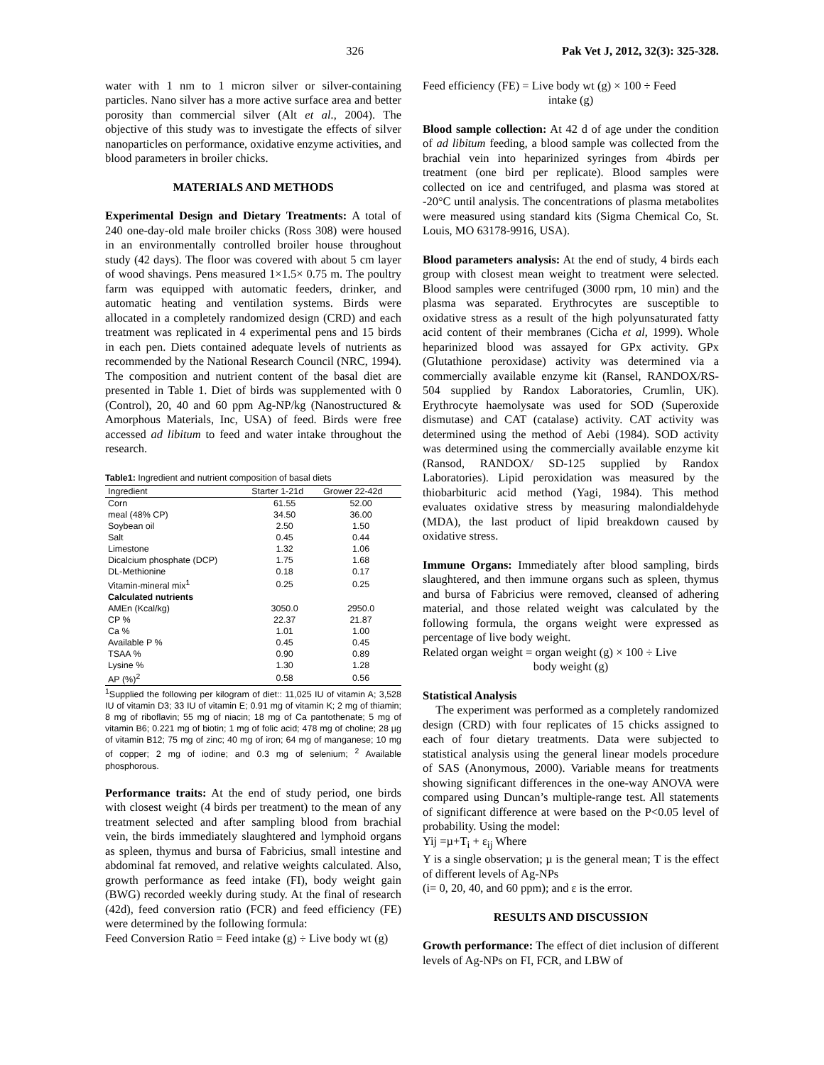326 Pak Vet J, 2012, 32(3): 325-328.
water with 1 nm to 1 micron silver or silver-containing particles. Nano silver has a more active surface area and better porosity than commercial silver (Alt et al., 2004). The objective of this study was to investigate the effects of silver nanoparticles on performance, oxidative enzyme activities, and blood parameters in broiler chicks.
MATERIALS AND METHODS
Experimental Design and Dietary Treatments: A total of 240 one-day-old male broiler chicks (Ross 308) were housed in an environmentally controlled broiler house throughout study (42 days). The floor was covered with about 5 cm layer of wood shavings. Pens measured 1×1.5× 0.75 m. The poultry farm was equipped with automatic feeders, drinker, and automatic heating and ventilation systems. Birds were allocated in a completely randomized design (CRD) and each treatment was replicated in 4 experimental pens and 15 birds in each pen. Diets contained adequate levels of nutrients as recommended by the National Research Council (NRC, 1994). The composition and nutrient content of the basal diet are presented in Table 1. Diet of birds was supplemented with 0 (Control), 20, 40 and 60 ppm Ag-NP/kg (Nanostructured & Amorphous Materials, Inc, USA) of feed. Birds were free accessed ad libitum to feed and water intake throughout the research.
Table1: Ingredient and nutrient composition of basal diets
| Ingredient | Starter 1-21d | Grower 22-42d |
| --- | --- | --- |
| Corn | 61.55 | 52.00 |
| meal (48% CP) | 34.50 | 36.00 |
| Soybean oil | 2.50 | 1.50 |
| Salt | 0.45 | 0.44 |
| Limestone | 1.32 | 1.06 |
| Dicalcium phosphate (DCP) | 1.75 | 1.68 |
| DL-Methionine | 0.18 | 0.17 |
| Vitamin-mineral mix<sup>1</sup> | 0.25 | 0.25 |
| Calculated nutrients | | |
| AMEn (Kcal/kg) | 3050.0 | 2950.0 |
| CP % | 22.37 | 21.87 |
| Ca % | 1.01 | 1.00 |
| Available P % | 0.45 | 0.45 |
| TSAA % | 0.90 | 0.89 |
| Lysine % | 1.30 | 1.28 |
| AP (%)<sup>2</sup> | 0.58 | 0.56 |
<sup>1</sup> Supplied the following per kilogram of diet:: 11,025 IU of vitamin A; 3,528 IU of vitamin D3; 33 IU of vitamin E; 0.91 mg of vitamin K; 2 mg of thiamin; 8 mg of riboflavin; 55 mg of niacin; 18 mg of Ca pantothenate; 5 mg of vitamin B6; 0.221 mg of biotin; 1 mg of folic acid; 478 mg of choline; 28 µg of vitamin B12; 75 mg of zinc; 40 mg of iron; 64 mg of manganese; 10 mg of copper; 2 mg of iodine; and 0.3 mg of selenium; <sup>2</sup> Available phosphorous.
Performance traits: At the end of study period, one birds with closest weight (4 birds per treatment) to the mean of any treatment selected and after sampling blood from brachial vein, the birds immediately slaughtered and lymphoid organs as spleen, thymus and bursa of Fabricius, small intestine and abdominal fat removed, and relative weights calculated. Also, growth performance as feed intake (FI), body weight gain (BWG) recorded weekly during study. At the final of research (42d), feed conversion ratio (FCR) and feed efficiency (FE) were determined by the following formula:
Feed Conversion Ratio = Feed intake (g) ÷ Live body wt (g)
Feed efficiency (FE) = Live body wt (g) × 100 ÷ Feed
intake (g)
Blood sample collection: At 42 d of age under the condition of ad libitum feeding, a blood sample was collected from the brachial vein into heparinized syringes from 4birds per treatment (one bird per replicate). Blood samples were collected on ice and centrifuged, and plasma was stored at -20°C until analysis. The concentrations of plasma metabolites were measured using standard kits (Sigma Chemical Co, St. Louis, MO 63178-9916, USA).
Blood parameters analysis: At the end of study, 4 birds each group with closest mean weight to treatment were selected. Blood samples were centrifuged (3000 rpm, 10 min) and the plasma was separated. Erythrocytes are susceptible to oxidative stress as a result of the high polyunsaturated fatty acid content of their membranes (Cicha et al, 1999). Whole heparinized blood was assayed for GPx activity. GPx (Glutathione peroxidase) activity was determined via a commercially available enzyme kit (Ransel, RANDOX/RS-504 supplied by Randox Laboratories, Crumlin, UK). Erythrocyte haemolysate was used for SOD (Superoxide dismutase) and CAT (catalase) activity. CAT activity was determined using the method of Aebi (1984). SOD activity was determined using the commercially available enzyme kit (Ransod, RANDOX/ SD-125 supplied by Randox Laboratories). Lipid peroxidation was measured by the thiobarbituric acid method (Yagi, 1984). This method evaluates oxidative stress by measuring malondialdehyde (MDA), the last product of lipid breakdown caused by oxidative stress.
Immune Organs: Immediately after blood sampling, birds slaughtered, and then immune organs such as spleen, thymus and bursa of Fabricius were removed, cleansed of adhering material, and those related weight was calculated by the following formula, the organs weight were expressed as percentage of live body weight.
Related organ weight = organ weight (g) × 100 ÷ Live
body weight (g)
Statistical Analysis
The experiment was performed as a completely randomized design (CRD) with four replicates of 15 chicks assigned to each of four dietary treatments. Data were subjected to statistical analysis using the general linear models procedure of SAS (Anonymous, 2000). Variable means for treatments showing significant differences in the one-way ANOVA were compared using Duncan’s multiple-range test. All statements of significant difference at were based on the P<0.05 level of probability. Using the model:
Yij =µ+T<sub>i</sub> + ε<sub>ij</sub> Where
Y is a single observation; µ is the general mean; T is the effect of different levels of Ag-NPs
(i= 0, 20, 40, and 60 ppm); and ε is the error.
RESULTS AND DISCUSSION
Growth performance: The effect of diet inclusion of different levels of Ag-NPs on FI, FCR, and LBW of